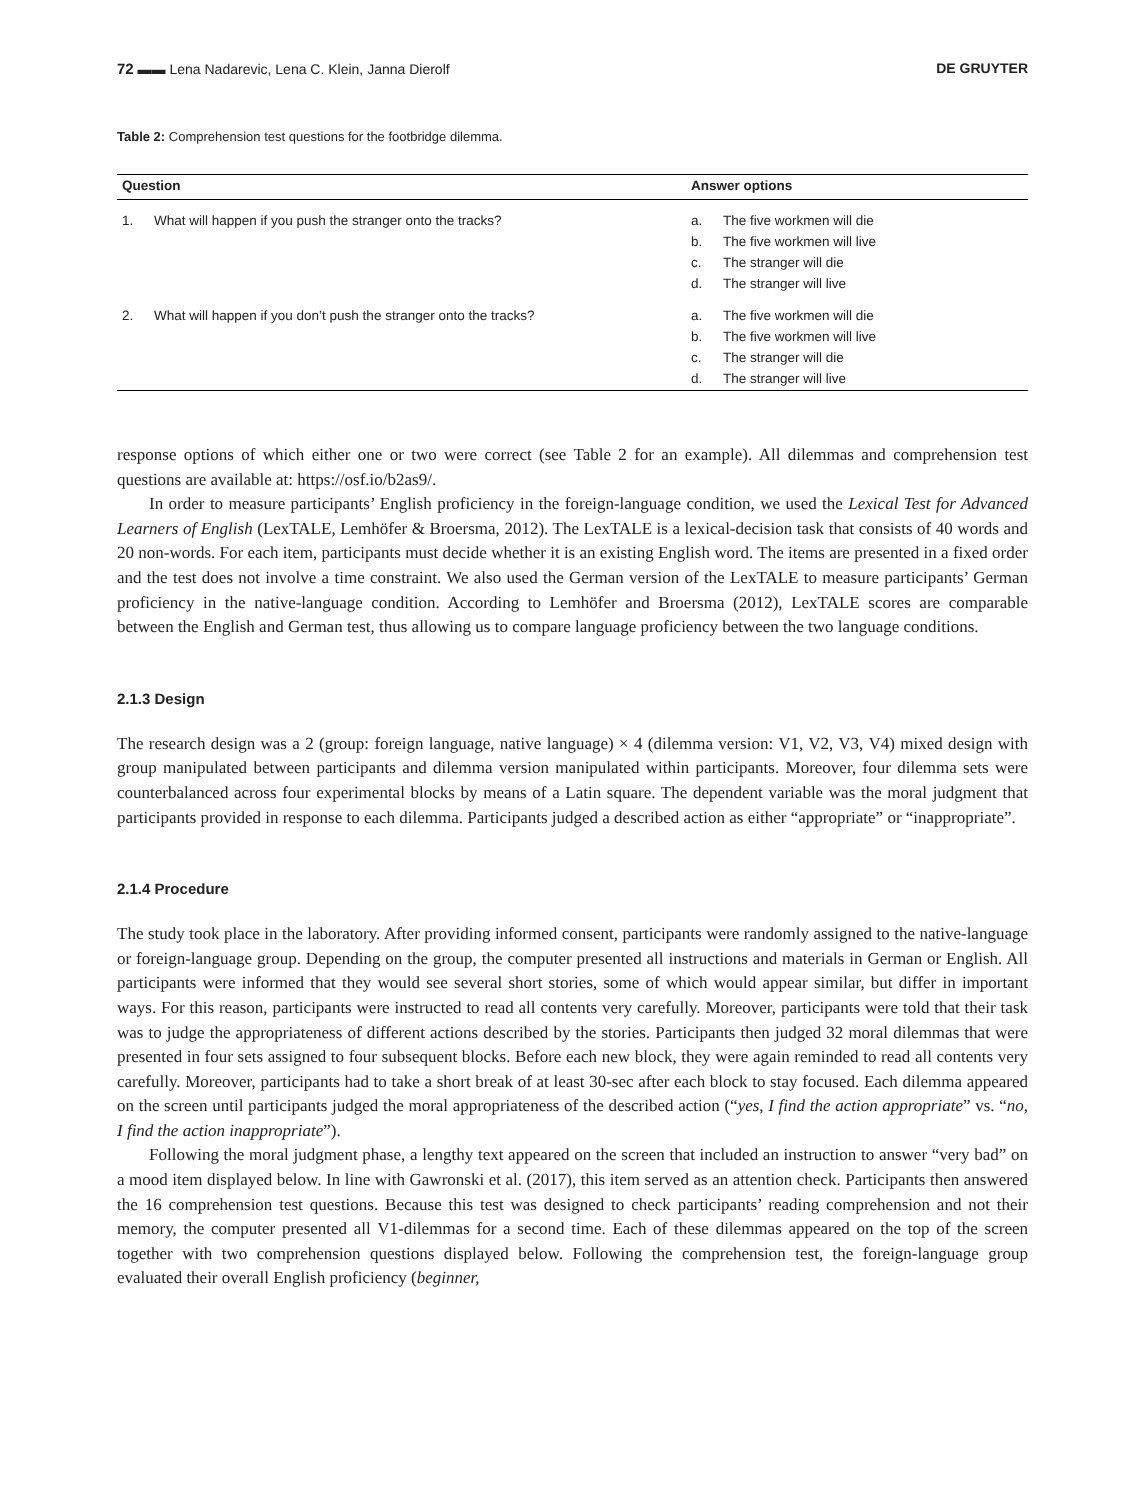72 ▬▬ Lena Nadarevic, Lena C. Klein, Janna Dierolf DE GRUYTER
Table 2: Comprehension test questions for the footbridge dilemma.
| Question | | Answer options | |
| --- | --- | --- | --- |
| 1. | What will happen if you push the stranger onto the tracks? | a. b. c. d. | The five workmen will die The five workmen will live The stranger will die The stranger will live |
| 2. | What will happen if you don’t push the stranger onto the tracks? | a. b. c. d. | The five workmen will die The five workmen will live The stranger will die The stranger will live |
response options of which either one or two were correct (see Table 2 for an example). All dilemmas and comprehension test questions are available at: https://osf.io/b2as9/.
In order to measure participants’ English proficiency in the foreign-language condition, we used the Lexical Test for Advanced Learners of English (LexTALE, Lemhöfer & Broersma, 2012). The LexTALE is a lexical-decision task that consists of 40 words and 20 non-words. For each item, participants must decide whether it is an existing English word. The items are presented in a fixed order and the test does not involve a time constraint. We also used the German version of the LexTALE to measure participants’ German proficiency in the native-language condition. According to Lemhöfer and Broersma (2012), LexTALE scores are comparable between the English and German test, thus allowing us to compare language proficiency between the two language conditions.
2.1.3 Design
The research design was a 2 (group: foreign language, native language) × 4 (dilemma version: V1, V2, V3, V4) mixed design with group manipulated between participants and dilemma version manipulated within participants. Moreover, four dilemma sets were counterbalanced across four experimental blocks by means of a Latin square. The dependent variable was the moral judgment that participants provided in response to each dilemma. Participants judged a described action as either “appropriate” or “inappropriate”.
2.1.4 Procedure
The study took place in the laboratory. After providing informed consent, participants were randomly assigned to the native-language or foreign-language group. Depending on the group, the computer presented all instructions and materials in German or English. All participants were informed that they would see several short stories, some of which would appear similar, but differ in important ways. For this reason, participants were instructed to read all contents very carefully. Moreover, participants were told that their task was to judge the appropriateness of different actions described by the stories. Participants then judged 32 moral dilemmas that were presented in four sets assigned to four subsequent blocks. Before each new block, they were again reminded to read all contents very carefully. Moreover, participants had to take a short break of at least 30-sec after each block to stay focused. Each dilemma appeared on the screen until participants judged the moral appropriateness of the described action (“yes, I find the action appropriate” vs. “no, I find the action inappropriate”).
Following the moral judgment phase, a lengthy text appeared on the screen that included an instruction to answer “very bad” on a mood item displayed below. In line with Gawronski et al. (2017), this item served as an attention check. Participants then answered the 16 comprehension test questions. Because this test was designed to check participants’ reading comprehension and not their memory, the computer presented all V1-dilemmas for a second time. Each of these dilemmas appeared on the top of the screen together with two comprehension questions displayed below. Following the comprehension test, the foreign-language group evaluated their overall English proficiency (beginner,